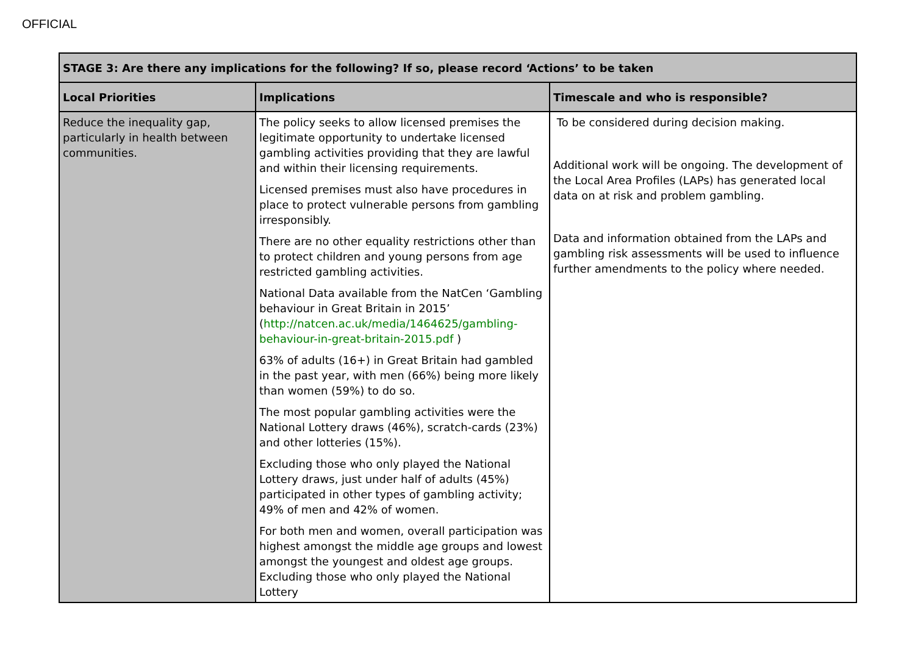OFFICIAL
| STAGE 3: Are there any implications for the following? If so, please record ‘Actions’ to be taken | | |
| --- | --- | --- |
| Local Priorities | Implications | Timescale and who is responsible? |
| Reduce the inequality gap, particularly in health between communities. | The policy seeks to allow licensed premises the legitimate opportunity to undertake licensed gambling activities providing that they are lawful and within their licensing requirements. Licensed premises must also have procedures in place to protect vulnerable persons from gambling irresponsibly. There are no other equality restrictions other than to protect children and young persons from age restricted gambling activities. National Data available from the NatCen ‘Gambling behaviour in Great Britain in 2015’ ( http://natcen.ac.uk/media/1464625/gambling-behaviour-in-great-britain-2015.pdf ) 63% of adults (16+) in Great Britain had gambled in the past year, with men (66%) being more likely than women (59%) to do so. The most popular gambling activities were the National Lottery draws (46%), scratch-cards (23%) and other lotteries (15%). Excluding those who only played the National Lottery draws, just under half of adults (45%) participated in other types of gambling activity; 49% of men and 42% of women. For both men and women, overall participation was highest amongst the middle age groups and lowest amongst the youngest and oldest age groups. Excluding those who only played the National Lottery | To be considered during decision making. Additional work will be ongoing. The development of the Local Area Profiles (LAPs) has generated local data on at risk and problem gambling. Data and information obtained from the LAPs and gambling risk assessments will be used to influence further amendments to the policy where needed. |